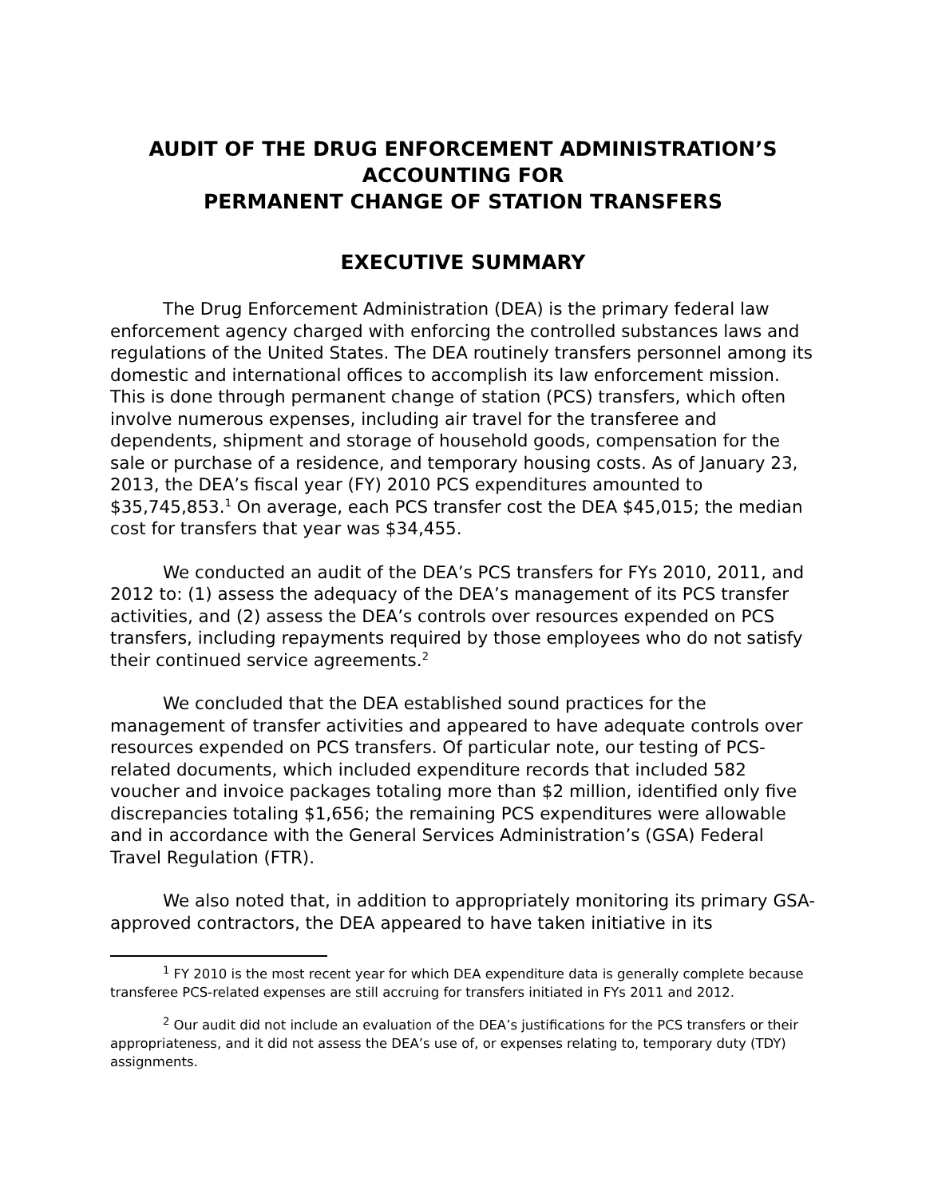AUDIT OF THE DRUG ENFORCEMENT ADMINISTRATION’S
ACCOUNTING FOR
PERMANENT CHANGE OF STATION TRANSFERS
EXECUTIVE SUMMARY
The Drug Enforcement Administration (DEA) is the primary federal law enforcement agency charged with enforcing the controlled substances laws and regulations of the United States. The DEA routinely transfers personnel among its domestic and international offices to accomplish its law enforcement mission. This is done through permanent change of station (PCS) transfers, which often involve numerous expenses, including air travel for the transferee and dependents, shipment and storage of household goods, compensation for the sale or purchase of a residence, and temporary housing costs. As of January 23, 2013, the DEA’s fiscal year (FY) 2010 PCS expenditures amounted to $35,745,853.<sup>1</sup> On average, each PCS transfer cost the DEA $45,015; the median cost for transfers that year was $34,455.
We conducted an audit of the DEA’s PCS transfers for FYs 2010, 2011, and 2012 to: (1) assess the adequacy of the DEA’s management of its PCS transfer activities, and (2) assess the DEA’s controls over resources expended on PCS transfers, including repayments required by those employees who do not satisfy their continued service agreements.<sup>2</sup>
We concluded that the DEA established sound practices for the management of transfer activities and appeared to have adequate controls over resources expended on PCS transfers. Of particular note, our testing of PCS-related documents, which included expenditure records that included 582 voucher and invoice packages totaling more than $2 million, identified only five discrepancies totaling $1,656; the remaining PCS expenditures were allowable and in accordance with the General Services Administration’s (GSA) Federal Travel Regulation (FTR).
We also noted that, in addition to appropriately monitoring its primary GSA-approved contractors, the DEA appeared to have taken initiative in its
<sup>1</sup> FY 2010 is the most recent year for which DEA expenditure data is generally complete because transferee PCS-related expenses are still accruing for transfers initiated in FYs 2011 and 2012.
<sup>2</sup> Our audit did not include an evaluation of the DEA’s justifications for the PCS transfers or their appropriateness, and it did not assess the DEA’s use of, or expenses relating to, temporary duty (TDY) assignments.